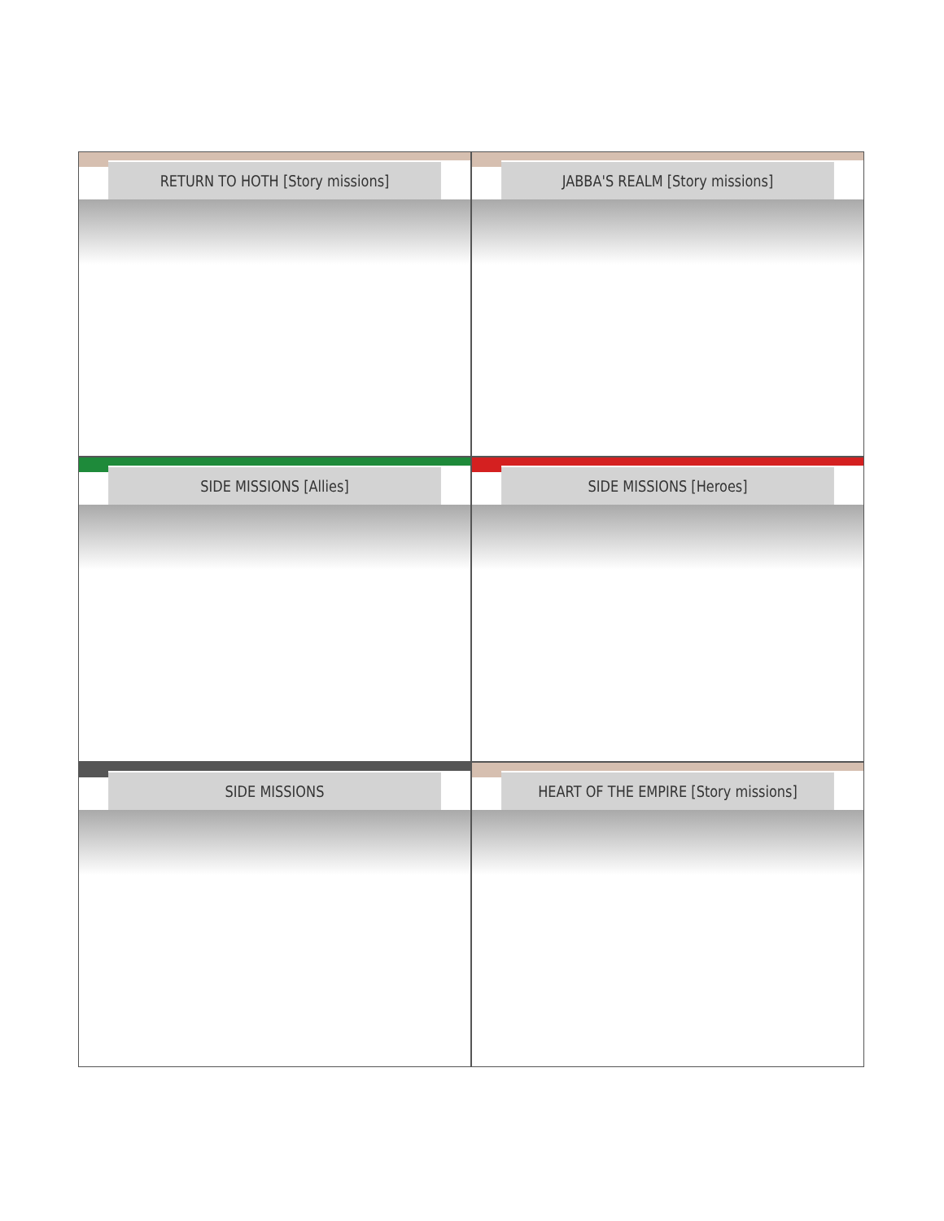RETURN TO HOTH [Story missions]
JABBA'S REALM [Story missions]
SIDE MISSIONS [Allies]
SIDE MISSIONS [Heroes]
SIDE MISSIONS
HEART OF THE EMPIRE [Story missions]